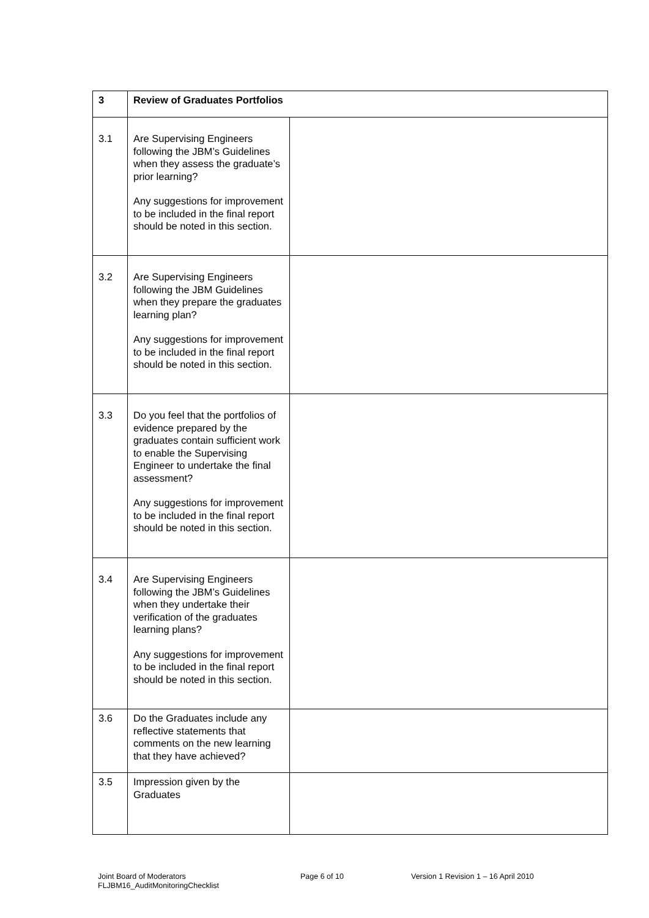| 3 | Review of Graduates Portfolios | |
| 3.1 | Are Supervising Engineers following the JBM’s Guidelines when they assess the graduate’s prior learning? Any suggestions for improvement to be included in the final report should be noted in this section. | |
| 3.2 | Are Supervising Engineers following the JBM Guidelines when they prepare the graduates learning plan? Any suggestions for improvement to be included in the final report should be noted in this section. | |
| 3.3 | Do you feel that the portfolios of evidence prepared by the graduates contain sufficient work to enable the Supervising Engineer to undertake the final assessment? Any suggestions for improvement to be included in the final report should be noted in this section. | |
| 3.4 | Are Supervising Engineers following the JBM’s Guidelines when they undertake their verification of the graduates learning plans? Any suggestions for improvement to be included in the final report should be noted in this section. | |
| 3.6 | Do the Graduates include any reflective statements that comments on the new learning that they have achieved? | |
| 3.5 | Impression given by the Graduates | |
Joint Board of Moderators
FLJBM16_AuditMonitoringChecklist
Page 6 of 10 Version 1 Revision 1 – 16 April 2010